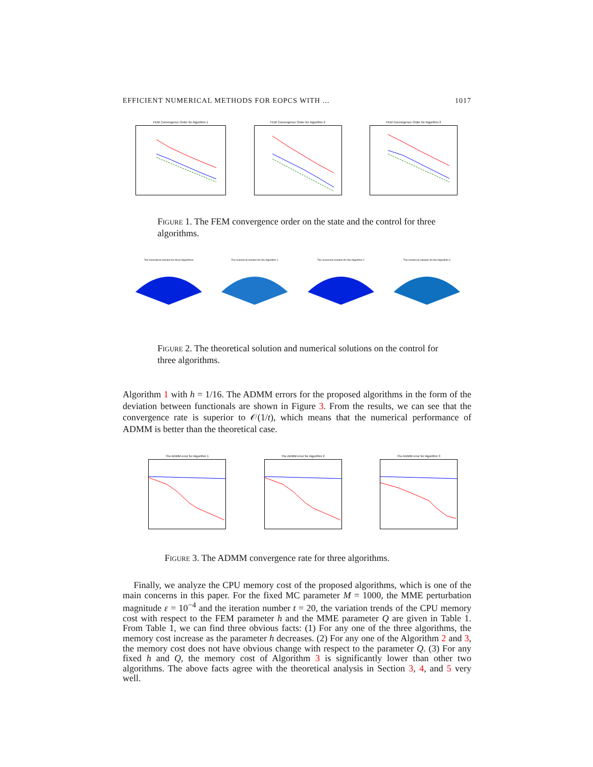EFFICIENT NUMERICAL METHODS FOR EOPCS WITH ... 1017
FEM Convergence Order for Algorithm 1
FEM Convergence Order for Algorithm 2
FEM Convergence Order for Algorithm 3
Figure 1. The FEM convergence order on the state and the control for three algorithms.
The theoretical solution for three Algorithms The numerical solution for the Algorithm 1 The numerical solution for the Algorithm 2 The numerical solution for the Algorithm 3
Figure 2. The theoretical solution and numerical solutions on the control for three algorithms.
Algorithm 1 with h = 1/16. The ADMM errors for the proposed algorithms in the form of the deviation between functionals are shown in Figure 3. From the results, we can see that the convergence rate is superior to 𝒪(1/t), which means that the numerical performance of ADMM is better than the theoretical case.
The ADMM error for Algorithm 1
The ADMM error for Algorithm 2
The ADMM error for Algorithm 3
Figure 3. The ADMM convergence rate for three algorithms.
Finally, we analyze the CPU memory cost of the proposed algorithms, which is one of the main concerns in this paper. For the fixed MC parameter M = 1000, the MME perturbation magnitude ε = 10<sup>−4</sup> and the iteration number t = 20, the variation trends of the CPU memory cost with respect to the FEM parameter h and the MME parameter Q are given in Table 1. From Table 1, we can find three obvious facts: (1) For any one of the three algorithms, the memory cost increase as the parameter h decreases. (2) For any one of the Algorithm 2 and 3, the memory cost does not have obvious change with respect to the parameter Q. (3) For any fixed h and Q, the memory cost of Algorithm 3 is significantly lower than other two algorithms. The above facts agree with the theoretical analysis in Section 3, 4, and 5 very well.